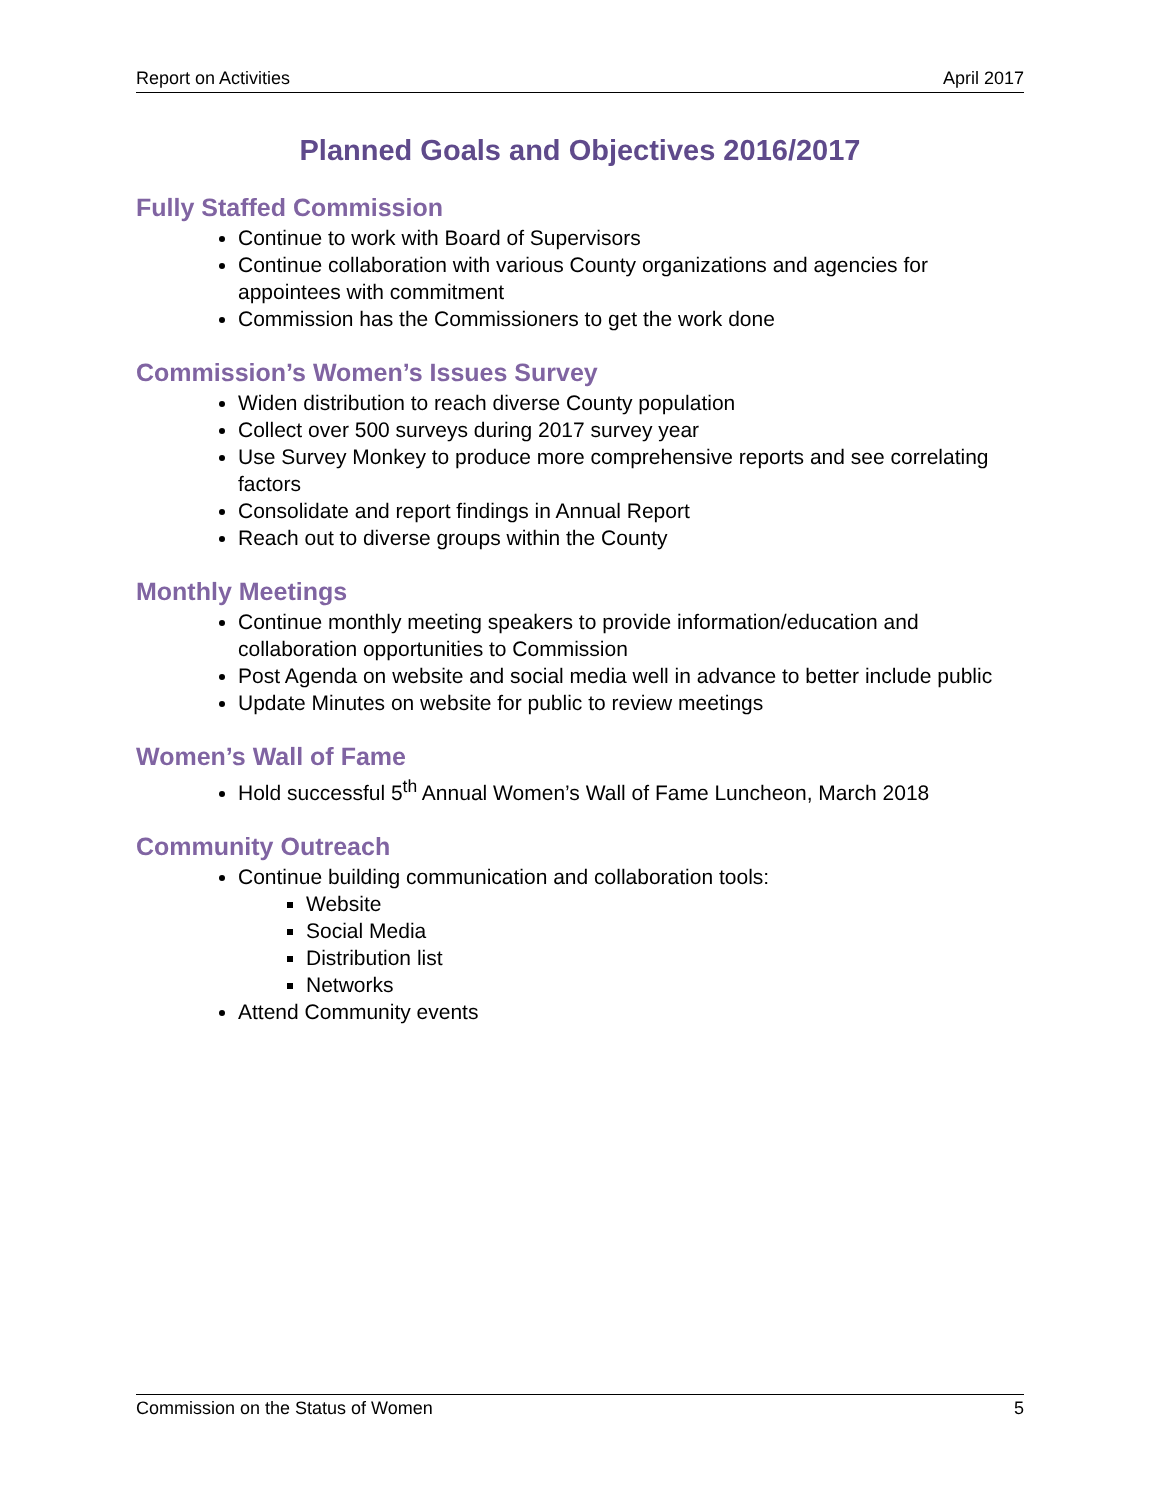Report on Activities April 2017
Planned Goals and Objectives 2016/2017
Fully Staffed Commission
Continue to work with Board of Supervisors
Continue collaboration with various County organizations and agencies for appointees with commitment
Commission has the Commissioners to get the work done
Commission’s Women’s Issues Survey
Widen distribution to reach diverse County population
Collect over 500 surveys during 2017 survey year
Use Survey Monkey to produce more comprehensive reports and see correlating factors
Consolidate and report findings in Annual Report
Reach out to diverse groups within the County
Monthly Meetings
Continue monthly meeting speakers to provide information/education and collaboration opportunities to Commission
Post Agenda on website and social media well in advance to better include public
Update Minutes on website for public to review meetings
Women’s Wall of Fame
Hold successful 5<sup>th</sup> Annual Women’s Wall of Fame Luncheon, March 2018
Community Outreach
Continue building communication and collaboration tools:
Website
Social Media
Distribution list
Networks
Attend Community events
Commission on the Status of Women 5